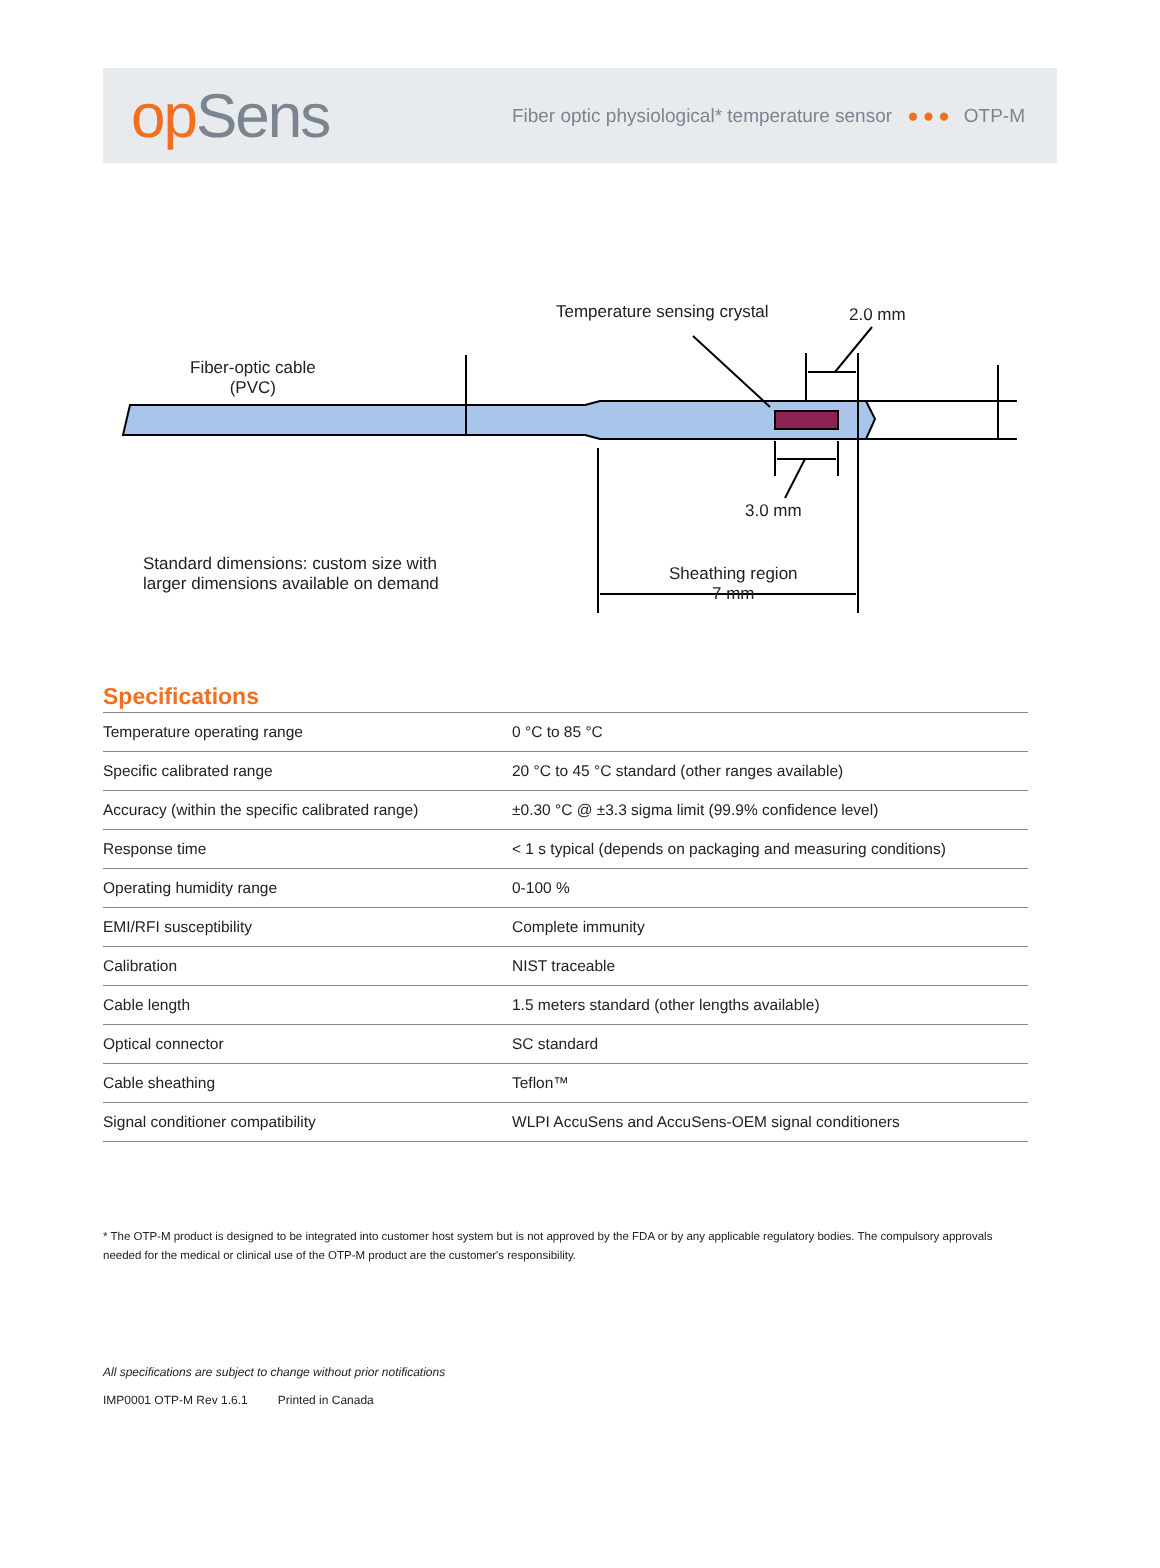op Sens
Fiber optic physiological* temperature sensor ●●● OTP-M
Fiber-optic cable
(PVC)
Temperature sensing crystal 2.0 mm
3.0 mm
Standard dimensions: custom size with
larger dimensions available on demand
Sheathing region
7 mm
Specifications
| Temperature operating range | 0 °C to 85 °C |
| Specific calibrated range | 20 °C to 45 °C standard (other ranges available) |
| Accuracy (within the specific calibrated range) | ±0.30 °C @ ±3.3 sigma limit (99.9% confidence level) |
| Response time | < 1 s typical (depends on packaging and measuring conditions) |
| Operating humidity range | 0-100 % |
| EMI/RFI susceptibility | Complete immunity |
| Calibration | NIST traceable |
| Cable length | 1.5 meters standard (other lengths available) |
| Optical connector | SC standard |
| Cable sheathing | Teflon™ |
| Signal conditioner compatibility | WLPI AccuSens and AccuSens-OEM signal conditioners |
* The OTP-M product is designed to be integrated into customer host system but is not approved by the FDA or by any applicable regulatory bodies. The compulsory approvals needed for the medical or clinical use of the OTP-M product are the customer's responsibility.
All specifications are subject to change without prior notifications
IMP0001 OTP-M Rev 1.6.1 Printed in Canada